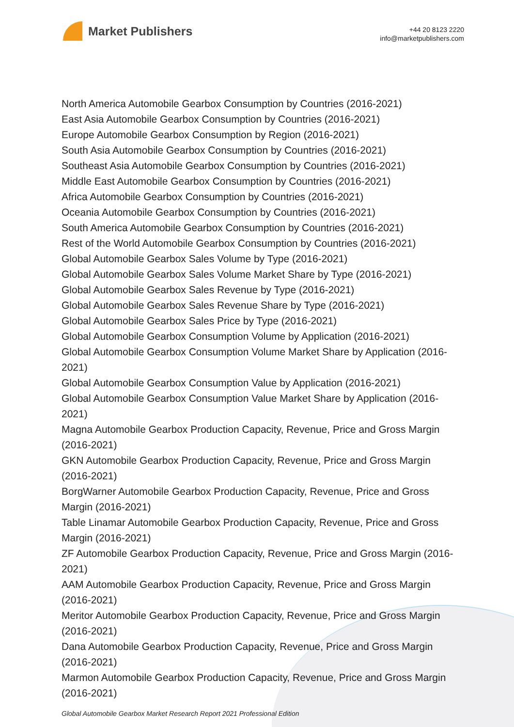Market Publishers
+44 20 8123 2220
info@marketpublishers.com
North America Automobile Gearbox Consumption by Countries (2016-2021)
East Asia Automobile Gearbox Consumption by Countries (2016-2021)
Europe Automobile Gearbox Consumption by Region (2016-2021)
South Asia Automobile Gearbox Consumption by Countries (2016-2021)
Southeast Asia Automobile Gearbox Consumption by Countries (2016-2021)
Middle East Automobile Gearbox Consumption by Countries (2016-2021)
Africa Automobile Gearbox Consumption by Countries (2016-2021)
Oceania Automobile Gearbox Consumption by Countries (2016-2021)
South America Automobile Gearbox Consumption by Countries (2016-2021)
Rest of the World Automobile Gearbox Consumption by Countries (2016-2021)
Global Automobile Gearbox Sales Volume by Type (2016-2021)
Global Automobile Gearbox Sales Volume Market Share by Type (2016-2021)
Global Automobile Gearbox Sales Revenue by Type (2016-2021)
Global Automobile Gearbox Sales Revenue Share by Type (2016-2021)
Global Automobile Gearbox Sales Price by Type (2016-2021)
Global Automobile Gearbox Consumption Volume by Application (2016-2021)
Global Automobile Gearbox Consumption Volume Market Share by Application (2016-2021)
Global Automobile Gearbox Consumption Value by Application (2016-2021)
Global Automobile Gearbox Consumption Value Market Share by Application (2016-2021)
Magna Automobile Gearbox Production Capacity, Revenue, Price and Gross Margin (2016-2021)
GKN Automobile Gearbox Production Capacity, Revenue, Price and Gross Margin (2016-2021)
BorgWarner Automobile Gearbox Production Capacity, Revenue, Price and Gross Margin (2016-2021)
Table Linamar Automobile Gearbox Production Capacity, Revenue, Price and Gross Margin (2016-2021)
ZF Automobile Gearbox Production Capacity, Revenue, Price and Gross Margin (2016-2021)
AAM Automobile Gearbox Production Capacity, Revenue, Price and Gross Margin (2016-2021)
Meritor Automobile Gearbox Production Capacity, Revenue, Price and Gross Margin (2016-2021)
Dana Automobile Gearbox Production Capacity, Revenue, Price and Gross Margin (2016-2021)
Marmon Automobile Gearbox Production Capacity, Revenue, Price and Gross Margin (2016-2021)
Global Automobile Gearbox Market Research Report 2021 Professional Edition